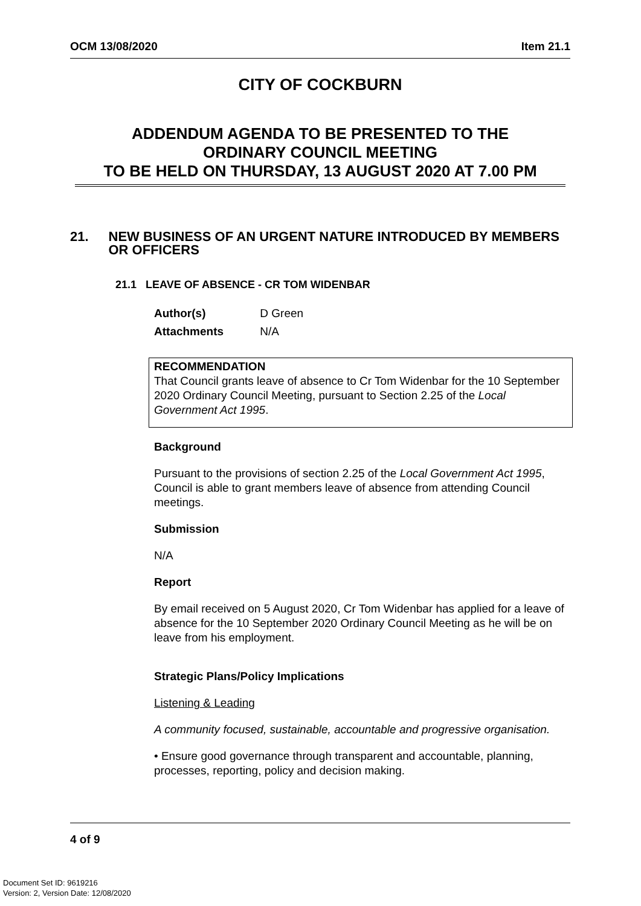OCM 13/08/2020 Item 21.1
CITY OF COCKBURN
ADDENDUM AGENDA TO BE PRESENTED TO THE
ORDINARY COUNCIL MEETING
TO BE HELD ON THURSDAY, 13 AUGUST 2020 AT 7.00 PM
21. NEW BUSINESS OF AN URGENT NATURE INTRODUCED BY MEMBERS OR OFFICERS
21.1 LEAVE OF ABSENCE - CR TOM WIDENBAR
Author(s) D Green
Attachments N/A
RECOMMENDATION
That Council grants leave of absence to Cr Tom Widenbar for the 10 September 2020 Ordinary Council Meeting, pursuant to Section 2.25 of the Local Government Act 1995.
Background
Pursuant to the provisions of section 2.25 of the Local Government Act 1995, Council is able to grant members leave of absence from attending Council meetings.
Submission
N/A
Report
By email received on 5 August 2020, Cr Tom Widenbar has applied for a leave of absence for the 10 September 2020 Ordinary Council Meeting as he will be on leave from his employment.
Strategic Plans/Policy Implications
Listening & Leading
A community focused, sustainable, accountable and progressive organisation.
• Ensure good governance through transparent and accountable, planning, processes, reporting, policy and decision making.
4 of 9
Document Set ID: 9619216
Version: 2, Version Date: 12/08/2020